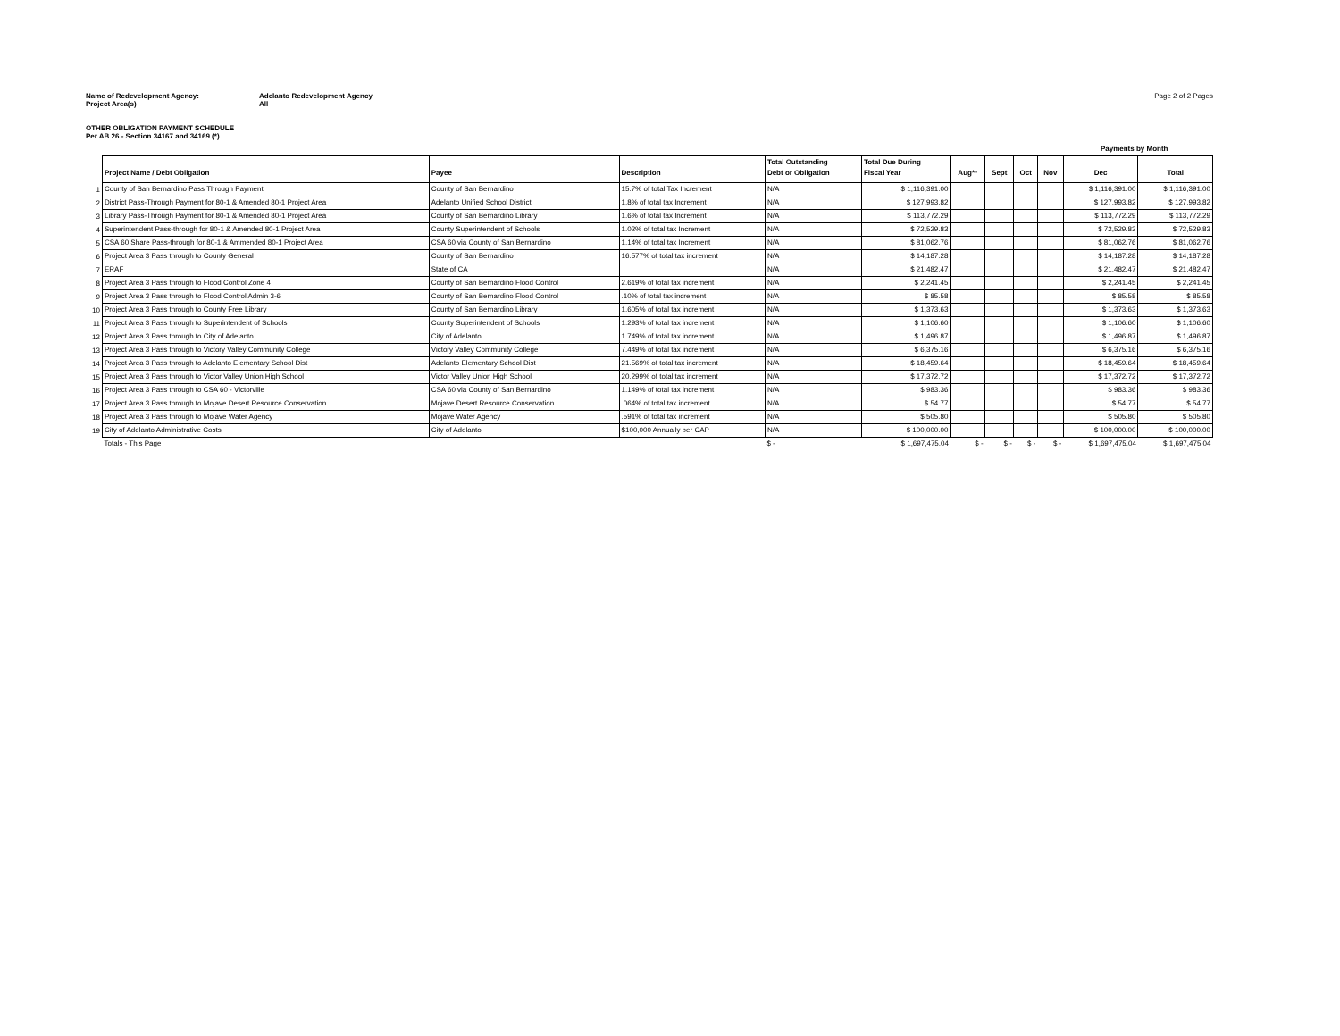Name of Redevelopment Agency: Adelanto Redevelopment Agency Page 2 of 2 Pages
Project Area(s) All
OTHER OBLIGATION PAYMENT SCHEDULE
Per AB 26 - Section 34167 and 34169 (*)
| | | | | | | Payments by Month | | | | | |
| | Project Name / Debt Obligation | Payee | Description | Total Outstanding Debt or Obligation | Total Due During Fiscal Year | Aug** | Sept | Oct | Nov | Dec | Total |
| 1 | County of San Bernardino Pass Through Payment | County of San Bernardino | 15.7% of total Tax Increment | N/A | $ 1,116,391.00 | | | | | $ 1,116,391.00 | $ 1,116,391.00 |
| 2 | District Pass-Through Payment for 80-1 & Amended 80-1 Project Area | Adelanto Unified School District | 1.8% of total tax Increment | N/A | $ 127,993.82 | | | | | $ 127,993.82 | $ 127,993.82 |
| 3 | Library Pass-Through Payment for 80-1 & Amended 80-1 Project Area | County of San Bernardino Library | 1.6% of total tax Increment | N/A | $ 113,772.29 | | | | | $ 113,772.29 | $ 113,772.29 |
| 4 | Superintendent Pass-through for 80-1 & Amended 80-1 Project Area | County Superintendent of Schools | 1.02% of total tax Increment | N/A | $ 72,529.83 | | | | | $ 72,529.83 | $ 72,529.83 |
| 5 | CSA 60 Share Pass-through for 80-1 & Ammended 80-1 Project Area | CSA 60 via County of San Bernardino | 1.14% of total tax Increment | N/A | $ 81,062.76 | | | | | $ 81,062.76 | $ 81,062.76 |
| 6 | Project Area 3 Pass through to County General | County of San Bernardino | 16.577% of total tax increment | N/A | $ 14,187.28 | | | | | $ 14,187.28 | $ 14,187.28 |
| 7 | ERAF | State of CA | | N/A | $ 21,482.47 | | | | | $ 21,482.47 | $ 21,482.47 |
| 8 | Project Area 3 Pass through to Flood Control Zone 4 | County of San Bernardino Flood Control | 2.619% of total tax increment | N/A | $ 2,241.45 | | | | | $ 2,241.45 | $ 2,241.45 |
| 9 | Project Area 3 Pass through to Flood Control Admin 3-6 | County of San Bernardino Flood Control | .10% of total tax increment | N/A | $ 85.58 | | | | | $ 85.58 | $ 85.58 |
| 10 | Project Area 3 Pass through to County Free Library | County of San Bernardino Library | 1.605% of total tax increment | N/A | $ 1,373.63 | | | | | $ 1,373.63 | $ 1,373.63 |
| 11 | Project Area 3 Pass through to Superintendent of Schools | County Superintendent of Schools | 1.293% of total tax increment | N/A | $ 1,106.60 | | | | | $ 1,106.60 | $ 1,106.60 |
| 12 | Project Area 3 Pass through to City of Adelanto | City of Adelanto | 1.749% of total tax increment | N/A | $ 1,496.87 | | | | | $ 1,496.87 | $ 1,496.87 |
| 13 | Project Area 3 Pass through to Victory Valley Community College | Victory Valley Community College | 7.449% of total tax increment | N/A | $ 6,375.16 | | | | | $ 6,375.16 | $ 6,375.16 |
| 14 | Project Area 3 Pass through to Adelanto Elementary School Dist | Adelanto Elementary School Dist | 21.569% of total tax increment | N/A | $ 18,459.64 | | | | | $ 18,459.64 | $ 18,459.64 |
| 15 | Project Area 3 Pass through to Victor Valley Union High School | Victor Valley Union High School | 20.299% of total tax increment | N/A | $ 17,372.72 | | | | | $ 17,372.72 | $ 17,372.72 |
| 16 | Project Area 3 Pass through to CSA 60 - Victorville | CSA 60 via County of San Bernardino | 1.149% of total tax increment | N/A | $ 983.36 | | | | | $ 983.36 | $ 983.36 |
| 17 | Project Area 3 Pass through to Mojave Desert Resource Conservation | Mojave Desert Resource Conservation | .064% of total tax increment | N/A | $ 54.77 | | | | | $ 54.77 | $ 54.77 |
| 18 | Project Area 3 Pass through to Mojave Water Agency | Mojave Water Agency | .591% of total tax increment | N/A | $ 505.80 | | | | | $ 505.80 | $ 505.80 |
| 19 | City of Adelanto Administrative Costs | City of Adelanto | $100,000 Annually per CAP | N/A | $ 100,000.00 | | | | | $ 100,000.00 | $ 100,000.00 |
| | Totals - This Page | | | $ - | $ 1,697,475.04 | $ - | $ - | $ - | $ - | $ 1,697,475.04 | $ 1,697,475.04 |